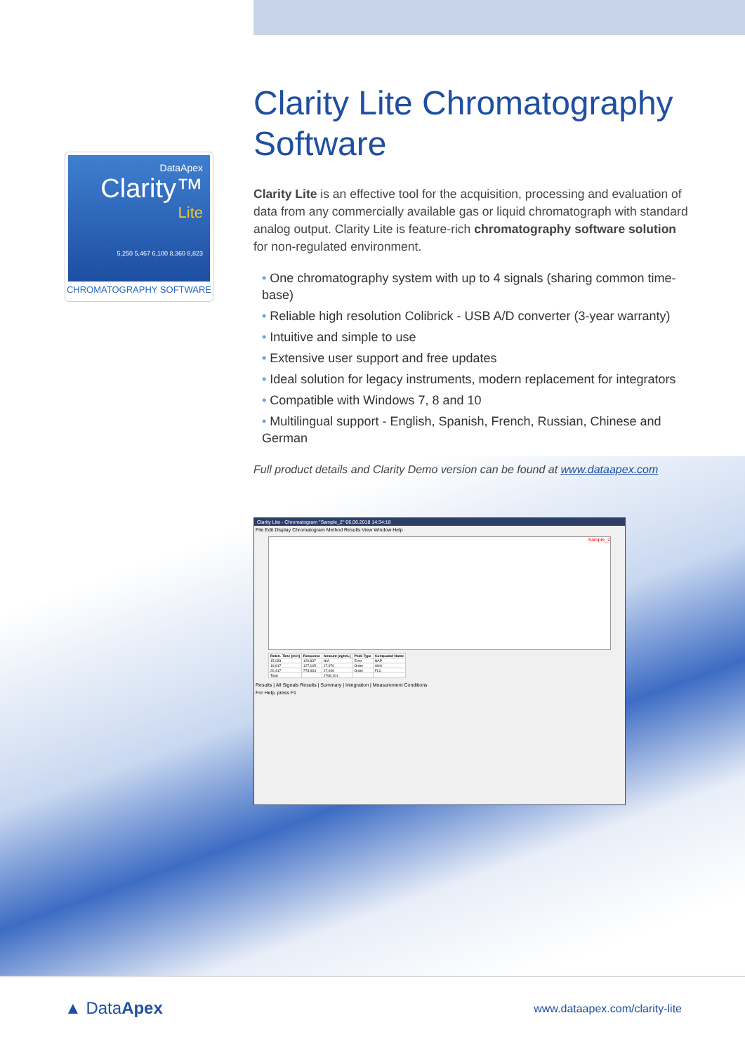DataApex
Clarity™
Lite
5,250 5,467 6,100 8,360 8,823
CHROMATOGRAPHY SOFTWARE
Clarity Lite Chromatography Software
Clarity Lite is an effective tool for the acquisition, processing and evaluation of data from any commercially available gas or liquid chromatograph with standard analog output. Clarity Lite is feature-rich chromatography software solution for non-regulated environment.
• One chromatography system with up to 4 signals (sharing common time-base)
• Reliable high resolution Colibrick - USB A/D converter (3-year warranty)
• Intuitive and simple to use
• Extensive user support and free updates
• Ideal solution for legacy instruments, modern replacement for integrators
• Compatible with Windows 7, 8 and 10
• Multilingual support - English, Spanish, French, Russian, Chinese and German
Full product details and Clarity Demo version can be found at www.dataapex.com
Clarity Lite - Chromatogram "Sample_2" 06.06.2018 14:34:18
File Edit Display Chromatogram Method Results View Window Help
Sample_2
| Reten. Time [min] | Response | Amount [ng/mL] | Peak Type | Compound Name |
| --- | --- | --- | --- | --- |
| 15,033 | 129,837 | N/A | Error | NAP |
| 19,817 | 127,165 | 17,970 | Ordnr | ANA |
| 20,417 | 773,934 | 27,606 | Ordnr | FLU |
| Total | | 2768,101 | | |
Results | All Signals Results | Summary | Integration | Measurement Conditions
For Help, press F1
▲ DataApex www.dataapex.com/clarity-lite